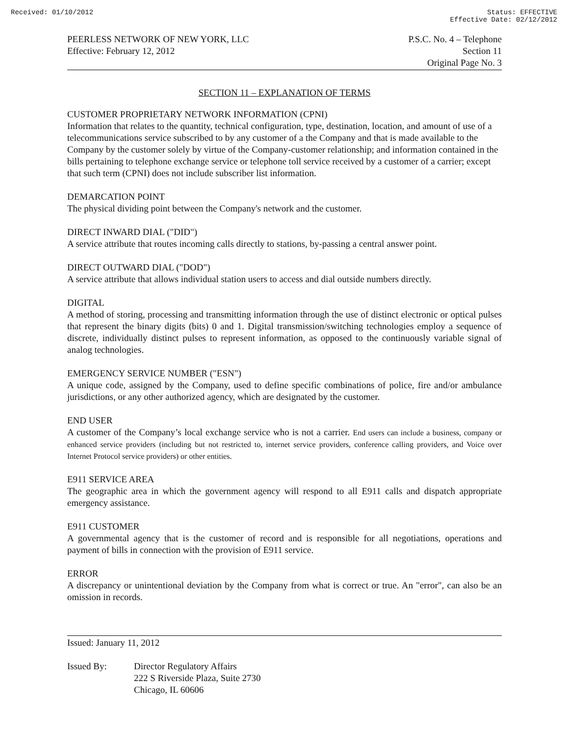Received: 01/10/2012 Status: EFFECTIVE
Effective Date: 02/12/2012
PEERLESS NETWORK OF NEW YORK, LLC
Effective: February 12, 2012
P.S.C. No. 4 – Telephone
Section 11
Original Page No. 3
SECTION 11 – EXPLANATION OF TERMS
CUSTOMER PROPRIETARY NETWORK INFORMATION (CPNI)
Information that relates to the quantity, technical configuration, type, destination, location, and amount of use of a telecommunications service subscribed to by any customer of a the Company and that is made available to the Company by the customer solely by virtue of the Company-customer relationship; and information contained in the bills pertaining to telephone exchange service or telephone toll service received by a customer of a carrier; except that such term (CPNI) does not include subscriber list information.
DEMARCATION POINT
The physical dividing point between the Company's network and the customer.
DIRECT INWARD DIAL ("DID")
A service attribute that routes incoming calls directly to stations, by-passing a central answer point.
DIRECT OUTWARD DIAL ("DOD")
A service attribute that allows individual station users to access and dial outside numbers directly.
DIGITAL
A method of storing, processing and transmitting information through the use of distinct electronic or optical pulses that represent the binary digits (bits) 0 and 1. Digital transmission/switching technologies employ a sequence of discrete, individually distinct pulses to represent information, as opposed to the continuously variable signal of analog technologies.
EMERGENCY SERVICE NUMBER ("ESN")
A unique code, assigned by the Company, used to define specific combinations of police, fire and/or ambulance jurisdictions, or any other authorized agency, which are designated by the customer.
END USER
A customer of the Company’s local exchange service who is not a carrier. End users can include a business, company or enhanced service providers (including but not restricted to, internet service providers, conference calling providers, and Voice over Internet Protocol service providers) or other entities.
E911 SERVICE AREA
The geographic area in which the government agency will respond to all E911 calls and dispatch appropriate emergency assistance.
E911 CUSTOMER
A governmental agency that is the customer of record and is responsible for all negotiations, operations and payment of bills in connection with the provision of E911 service.
ERROR
A discrepancy or unintentional deviation by the Company from what is correct or true. An "error", can also be an omission in records.
Issued: January 11, 2012
Issued By: Director Regulatory Affairs
222 S Riverside Plaza, Suite 2730
Chicago, IL 60606